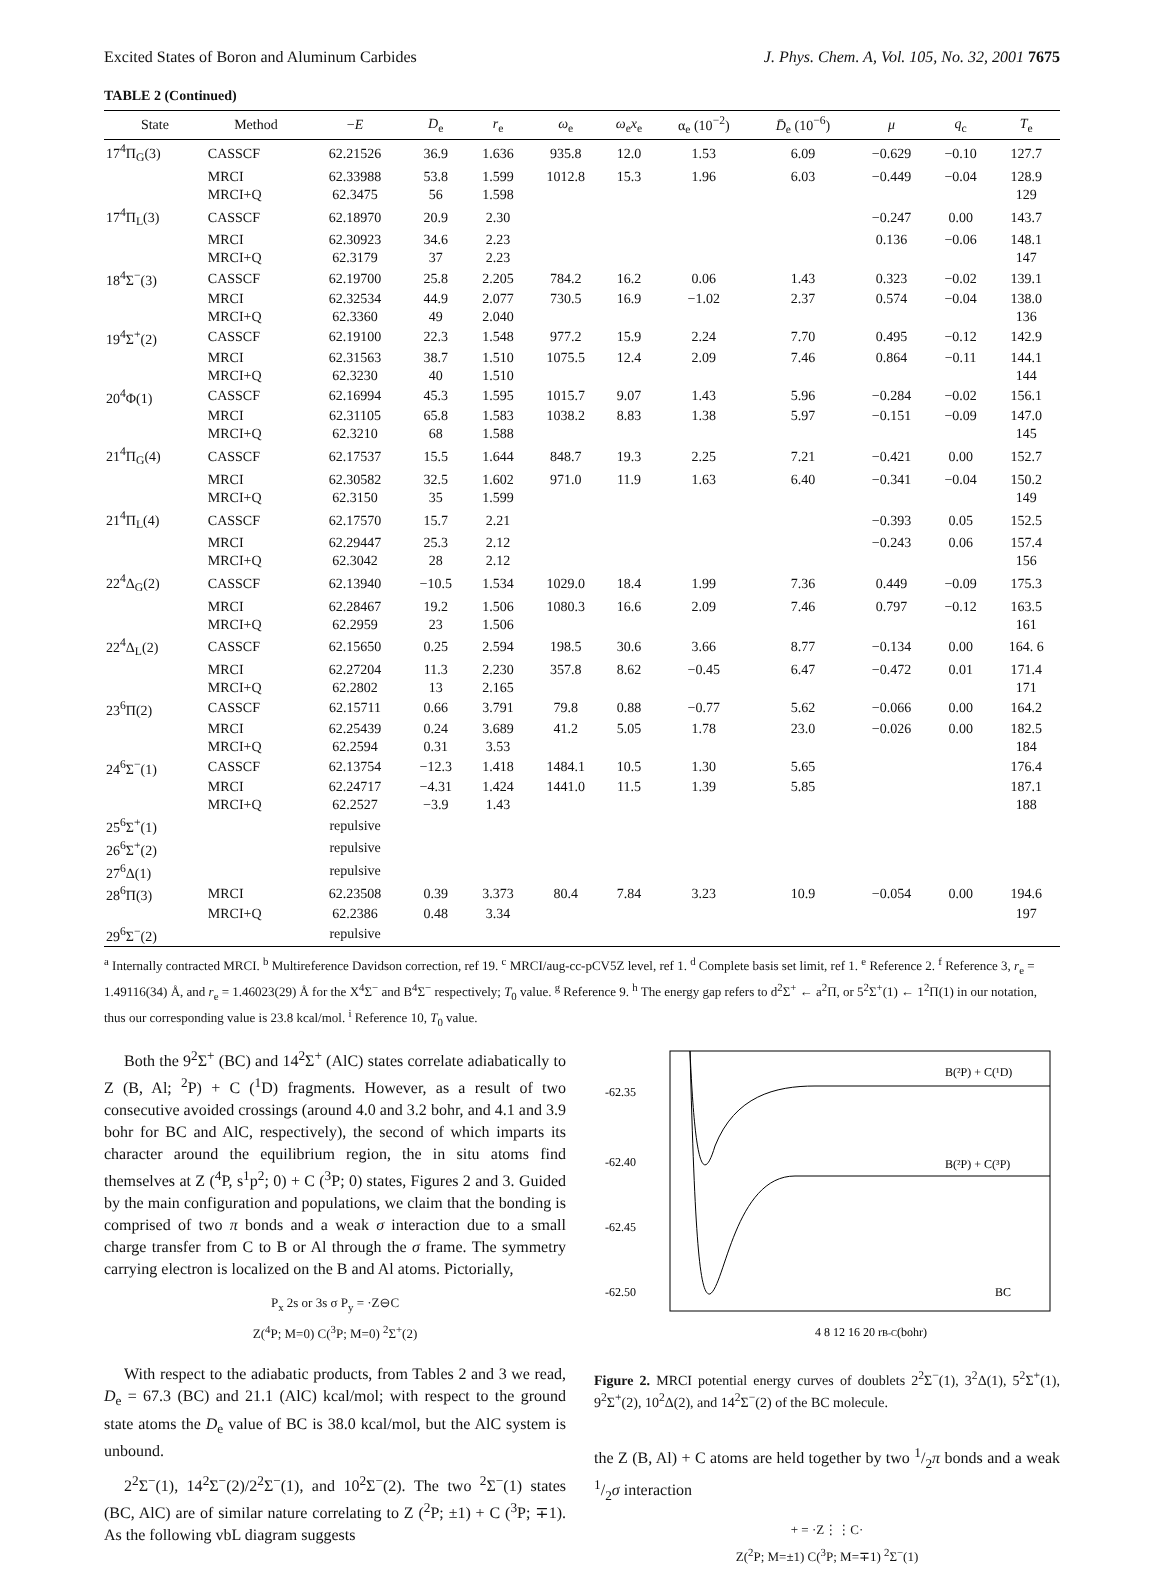Excited States of Boron and Aluminum Carbides J. Phys. Chem. A, Vol. 105, No. 32, 2001 7675
TABLE 2 (Continued)
| State | Method | − E | D<sub>e</sub> | r<sub>e</sub> | ω<sub>e</sub> | ω<sub>e</sub> x<sub>e</sub> | α<sub>e</sub> (10<sup>−2</sup>) | D̄<sub>e</sub> (10<sup>−6</sup>) | μ | q<sub>c</sub> | T<sub>e</sub> |
| --- | --- | --- | --- | --- | --- | --- | --- | --- | --- | --- | --- |
| 17<sup>4</sup>Π<sub>G</sub>(3) | CASSCF | 62.21526 | 36.9 | 1.636 | 935.8 | 12.0 | 1.53 | 6.09 | −0.629 | −0.10 | 127.7 |
| | MRCI | 62.33988 | 53.8 | 1.599 | 1012.8 | 15.3 | 1.96 | 6.03 | −0.449 | −0.04 | 128.9 |
| | MRCI+Q | 62.3475 | 56 | 1.598 | | | | | | | 129 |
| 17<sup>4</sup>Π<sub>L</sub>(3) | CASSCF | 62.18970 | 20.9 | 2.30 | | | | | −0.247 | 0.00 | 143.7 |
| | MRCI | 62.30923 | 34.6 | 2.23 | | | | | 0.136 | −0.06 | 148.1 |
| | MRCI+Q | 62.3179 | 37 | 2.23 | | | | | | | 147 |
| 18<sup>4</sup>Σ<sup>−</sup>(3) | CASSCF | 62.19700 | 25.8 | 2.205 | 784.2 | 16.2 | 0.06 | 1.43 | 0.323 | −0.02 | 139.1 |
| | MRCI | 62.32534 | 44.9 | 2.077 | 730.5 | 16.9 | −1.02 | 2.37 | 0.574 | −0.04 | 138.0 |
| | MRCI+Q | 62.3360 | 49 | 2.040 | | | | | | | 136 |
| 19<sup>4</sup>Σ<sup>+</sup>(2) | CASSCF | 62.19100 | 22.3 | 1.548 | 977.2 | 15.9 | 2.24 | 7.70 | 0.495 | −0.12 | 142.9 |
| | MRCI | 62.31563 | 38.7 | 1.510 | 1075.5 | 12.4 | 2.09 | 7.46 | 0.864 | −0.11 | 144.1 |
| | MRCI+Q | 62.3230 | 40 | 1.510 | | | | | | | 144 |
| 20<sup>4</sup>Φ(1) | CASSCF | 62.16994 | 45.3 | 1.595 | 1015.7 | 9.07 | 1.43 | 5.96 | −0.284 | −0.02 | 156.1 |
| | MRCI | 62.31105 | 65.8 | 1.583 | 1038.2 | 8.83 | 1.38 | 5.97 | −0.151 | −0.09 | 147.0 |
| | MRCI+Q | 62.3210 | 68 | 1.588 | | | | | | | 145 |
| 21<sup>4</sup>Π<sub>G</sub>(4) | CASSCF | 62.17537 | 15.5 | 1.644 | 848.7 | 19.3 | 2.25 | 7.21 | −0.421 | 0.00 | 152.7 |
| | MRCI | 62.30582 | 32.5 | 1.602 | 971.0 | 11.9 | 1.63 | 6.40 | −0.341 | −0.04 | 150.2 |
| | MRCI+Q | 62.3150 | 35 | 1.599 | | | | | | | 149 |
| 21<sup>4</sup>Π<sub>L</sub>(4) | CASSCF | 62.17570 | 15.7 | 2.21 | | | | | −0.393 | 0.05 | 152.5 |
| | MRCI | 62.29447 | 25.3 | 2.12 | | | | | −0.243 | 0.06 | 157.4 |
| | MRCI+Q | 62.3042 | 28 | 2.12 | | | | | | | 156 |
| 22<sup>4</sup>Δ<sub>G</sub>(2) | CASSCF | 62.13940 | −10.5 | 1.534 | 1029.0 | 18.4 | 1.99 | 7.36 | 0.449 | −0.09 | 175.3 |
| | MRCI | 62.28467 | 19.2 | 1.506 | 1080.3 | 16.6 | 2.09 | 7.46 | 0.797 | −0.12 | 163.5 |
| | MRCI+Q | 62.2959 | 23 | 1.506 | | | | | | | 161 |
| 22<sup>4</sup>Δ<sub>L</sub>(2) | CASSCF | 62.15650 | 0.25 | 2.594 | 198.5 | 30.6 | 3.66 | 8.77 | −0.134 | 0.00 | 164. 6 |
| | MRCI | 62.27204 | 11.3 | 2.230 | 357.8 | 8.62 | −0.45 | 6.47 | −0.472 | 0.01 | 171.4 |
| | MRCI+Q | 62.2802 | 13 | 2.165 | | | | | | | 171 |
| 23<sup>6</sup>Π(2) | CASSCF | 62.15711 | 0.66 | 3.791 | 79.8 | 0.88 | −0.77 | 5.62 | −0.066 | 0.00 | 164.2 |
| | MRCI | 62.25439 | 0.24 | 3.689 | 41.2 | 5.05 | 1.78 | 23.0 | −0.026 | 0.00 | 182.5 |
| | MRCI+Q | 62.2594 | 0.31 | 3.53 | | | | | | | 184 |
| 24<sup>6</sup>Σ<sup>−</sup>(1) | CASSCF | 62.13754 | −12.3 | 1.418 | 1484.1 | 10.5 | 1.30 | 5.65 | | | 176.4 |
| | MRCI | 62.24717 | −4.31 | 1.424 | 1441.0 | 11.5 | 1.39 | 5.85 | | | 187.1 |
| | MRCI+Q | 62.2527 | −3.9 | 1.43 | | | | | | | 188 |
| 25<sup>6</sup>Σ<sup>+</sup>(1) | | repulsive | | | | | | | | | |
| 26<sup>6</sup>Σ<sup>+</sup>(2) | | repulsive | | | | | | | | | |
| 27<sup>6</sup>Δ(1) | | repulsive | | | | | | | | | |
| 28<sup>6</sup>Π(3) | MRCI | 62.23508 | 0.39 | 3.373 | 80.4 | 7.84 | 3.23 | 10.9 | −0.054 | 0.00 | 194.6 |
| | MRCI+Q | 62.2386 | 0.48 | 3.34 | | | | | | | 197 |
| 29<sup>6</sup>Σ<sup>−</sup>(2) | | repulsive | | | | | | | | | |
<sup>a</sup> Internally contracted MRCI. <sup>b</sup> Multireference Davidson correction, ref 19. <sup>c</sup> MRCI/aug-cc-pCV5Z level, ref 1. <sup>d</sup> Complete basis set limit, ref 1. <sup>e</sup> Reference 2. <sup>f</sup> Reference 3, r<sub>e</sub> = 1.49116(34) Å, and r<sub>e</sub> = 1.46023(29) Å for the X<sup>4</sup>Σ<sup>−</sup> and B<sup>4</sup>Σ<sup>−</sup> respectively; T<sub>0</sub> value. <sup>g</sup> Reference 9. <sup>h</sup> The energy gap refers to d<sup>2</sup>Σ<sup>+</sup> ← a<sup>2</sup>Π, or 5<sup>2</sup>Σ<sup>+</sup>(1) ← 1<sup>2</sup>Π(1) in our notation, thus our corresponding value is 23.8 kcal/mol. <sup>i</sup> Reference 10, T<sub>0</sub> value.
Both the 9<sup>2</sup>Σ<sup>+</sup> (BC) and 14<sup>2</sup>Σ<sup>+</sup> (AlC) states correlate adiabatically to Z (B, Al; <sup>2</sup>P) + C (<sup>1</sup>D) fragments. However, as a result of two consecutive avoided crossings (around 4.0 and 3.2 bohr, and 4.1 and 3.9 bohr for BC and AlC, respectively), the second of which imparts its character around the equilibrium region, the in situ atoms find themselves at Z (<sup>4</sup>P, s<sup>1</sup>p<sup>2</sup>; 0) + C (<sup>3</sup>P; 0) states, Figures 2 and 3. Guided by the main configuration and populations, we claim that the bonding is comprised of two π bonds and a weak σ interaction due to a small charge transfer from C to B or Al through the σ frame. The symmetry carrying electron is localized on the B and Al atoms. Pictorially,
P<sub>x</sub> 2s or 3s σ P<sub>y</sub> = ·Z⊖C
Z(<sup>4</sup>P; M=0) C(<sup>3</sup>P; M=0) <sup>2</sup>Σ<sup>+</sup>(2)
With respect to the adiabatic products, from Tables 2 and 3 we read, D<sub>e</sub> = 67.3 (BC) and 21.1 (AlC) kcal/mol; with respect to the ground state atoms the D<sub>e</sub> value of BC is 38.0 kcal/mol, but the AlC system is unbound.
2<sup>2</sup>Σ<sup>−</sup>(1), 14<sup>2</sup>Σ<sup>−</sup>(2)/2<sup>2</sup>Σ<sup>−</sup>(1), and 10<sup>2</sup>Σ<sup>−</sup>(2). The two <sup>2</sup>Σ<sup>−</sup>(1) states (BC, AlC) are of similar nature correlating to Z (<sup>2</sup>P; ±1) + C (<sup>3</sup>P; ∓1). As the following vbL diagram suggests
-62.35
-62.40
-62.45
-62.50
B(²P) + C(¹D)
B(²P) + C(³P)
BC
4 8 12 16 20 rB-C(bohr)
Figure 2. MRCI potential energy curves of doublets 2<sup>2</sup>Σ<sup>−</sup>(1), 3<sup>2</sup>Δ(1), 5<sup>2</sup>Σ<sup>+</sup>(1), 9<sup>2</sup>Σ<sup>+</sup>(2), 10<sup>2</sup>Δ(2), and 14<sup>2</sup>Σ<sup>−</sup>(2) of the BC molecule.
the Z (B, Al) + C atoms are held together by two 1/2π bonds and a weak 1/2σ interaction
+ = ·Z⋮⋮C·
Z(<sup>2</sup>P; M=±1) C(<sup>3</sup>P; M=∓1) <sup>2</sup>Σ<sup>−</sup>(1)